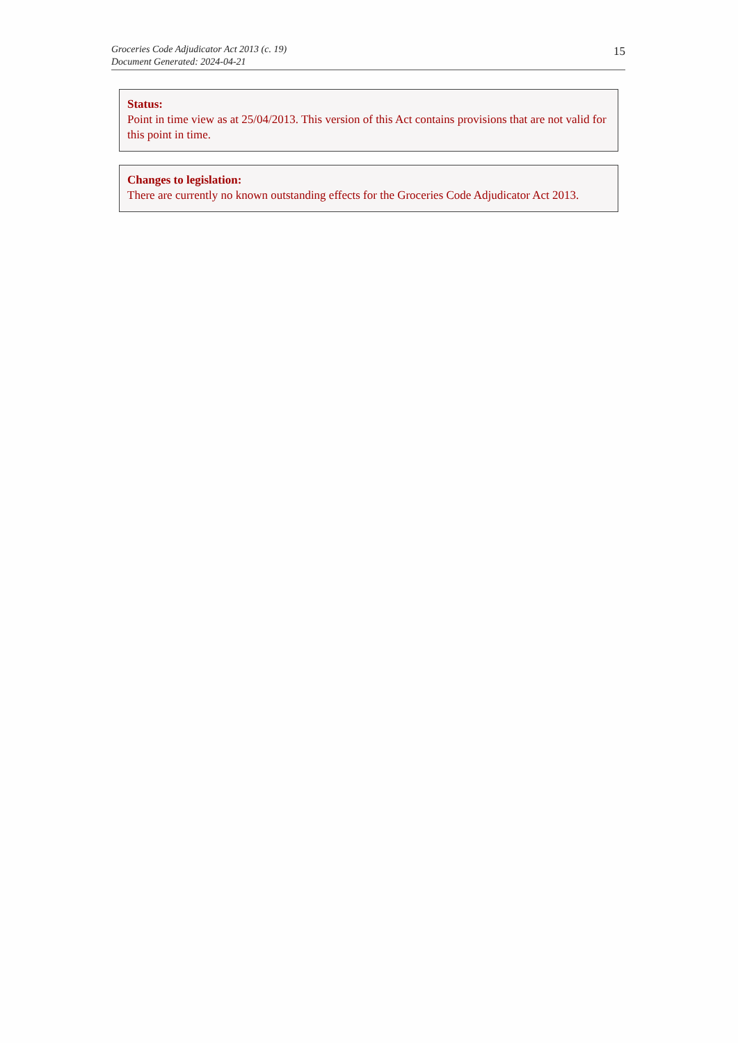Groceries Code Adjudicator Act 2013 (c. 19)
Document Generated: 2024-04-21
15
Status:
Point in time view as at 25/04/2013. This version of this Act contains provisions that are not valid for this point in time.
Changes to legislation:
There are currently no known outstanding effects for the Groceries Code Adjudicator Act 2013.